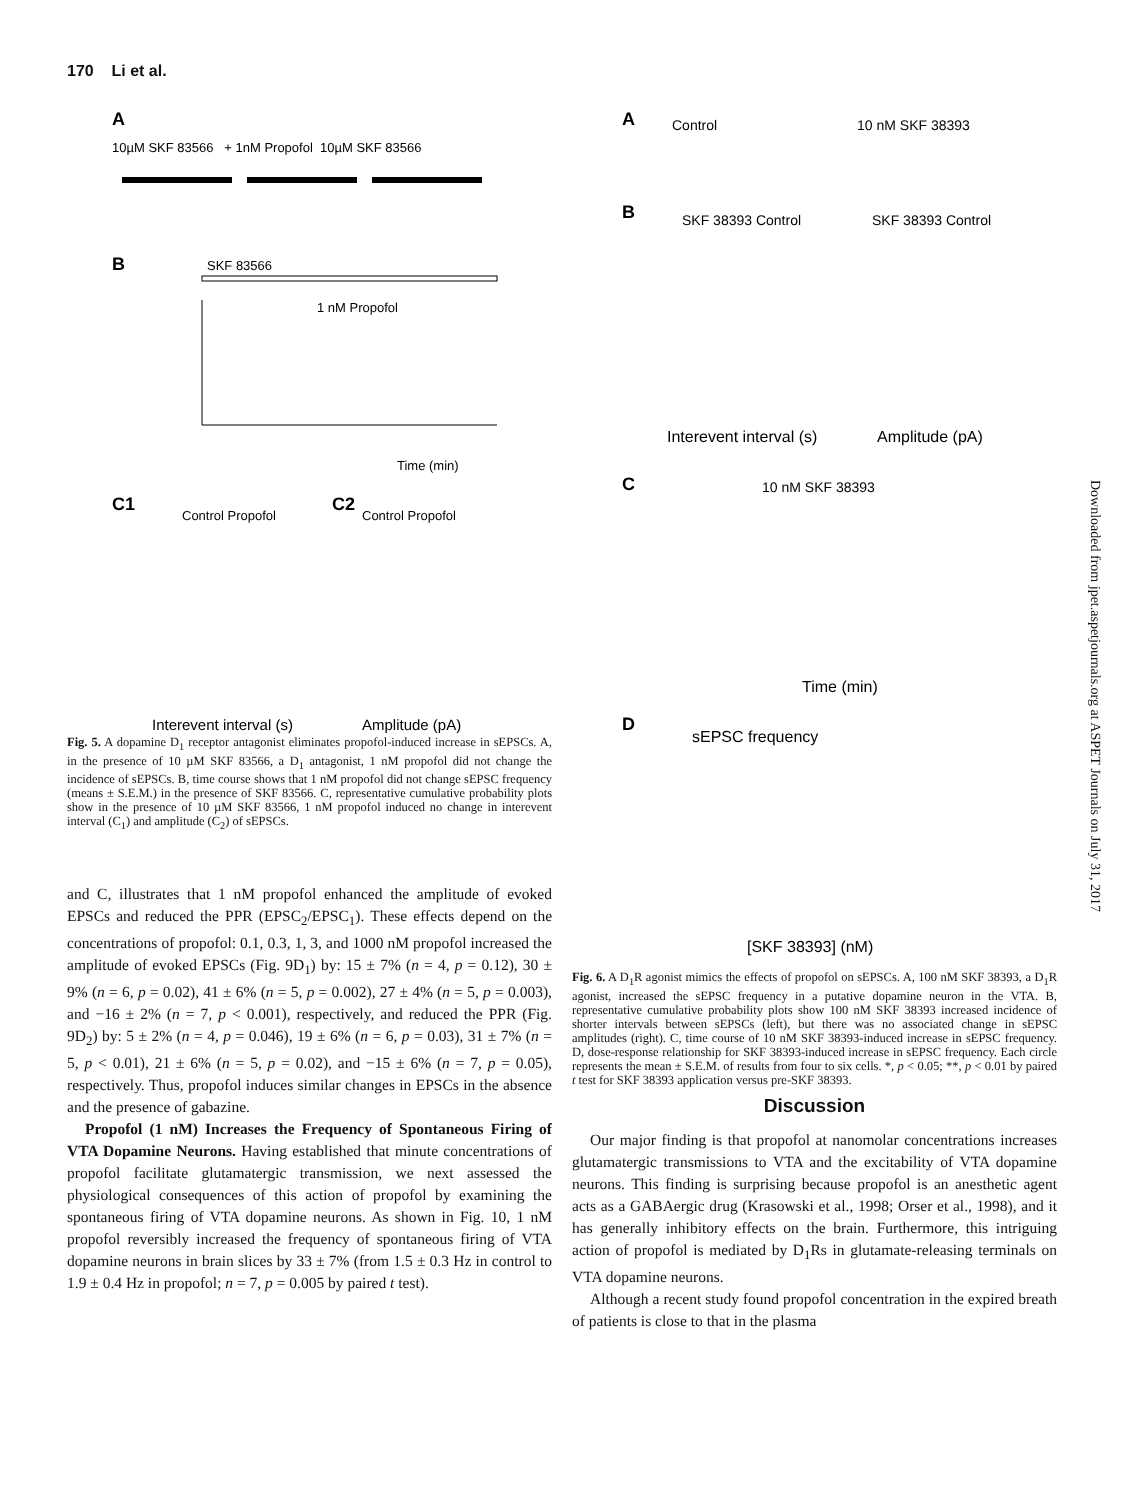170 Li et al.
A
10µM SKF 83566 + 1nM Propofol 10µM SKF 83566
B
SKF 83566
1 nM Propofol
Time (min)
C1
C2
Control Propofol
Control Propofol
Interevent interval (s)
Amplitude (pA)
Fig. 5. A dopamine D<sub>1</sub> receptor antagonist eliminates propofol-induced increase in sEPSCs. A, in the presence of 10 µM SKF 83566, a D<sub>1</sub> antagonist, 1 nM propofol did not change the incidence of sEPSCs. B, time course shows that 1 nM propofol did not change sEPSC frequency (means ± S.E.M.) in the presence of SKF 83566. C, representative cumulative probability plots show in the presence of 10 µM SKF 83566, 1 nM propofol induced no change in interevent interval (C<sub>1</sub>) and amplitude (C<sub>2</sub>) of sEPSCs.
and C, illustrates that 1 nM propofol enhanced the amplitude of evoked EPSCs and reduced the PPR (EPSC<sub>2</sub>/EPSC<sub>1</sub>). These effects depend on the concentrations of propofol: 0.1, 0.3, 1, 3, and 1000 nM propofol increased the amplitude of evoked EPSCs (Fig. 9D<sub>1</sub>) by: 15 ± 7% (n = 4, p = 0.12), 30 ± 9% (n = 6, p = 0.02), 41 ± 6% (n = 5, p = 0.002), 27 ± 4% (n = 5, p = 0.003), and −16 ± 2% (n = 7, p < 0.001), respectively, and reduced the PPR (Fig. 9D<sub>2</sub>) by: 5 ± 2% (n = 4, p = 0.046), 19 ± 6% (n = 6, p = 0.03), 31 ± 7% (n = 5, p < 0.01), 21 ± 6% (n = 5, p = 0.02), and −15 ± 6% (n = 7, p = 0.05), respectively. Thus, propofol induces similar changes in EPSCs in the absence and the presence of gabazine.
Propofol (1 nM) Increases the Frequency of Spontaneous Firing of VTA Dopamine Neurons. Having established that minute concentrations of propofol facilitate glutamatergic transmission, we next assessed the physiological consequences of this action of propofol by examining the spontaneous firing of VTA dopamine neurons. As shown in Fig. 10, 1 nM propofol reversibly increased the frequency of spontaneous firing of VTA dopamine neurons in brain slices by 33 ± 7% (from 1.5 ± 0.3 Hz in control to 1.9 ± 0.4 Hz in propofol; n = 7, p = 0.005 by paired t test).
A
Control
10 nM SKF 38393
B
SKF 38393 Control
SKF 38393 Control
Interevent interval (s)
Amplitude (pA)
C
10 nM SKF 38393
Time (min)
D
sEPSC frequency
[SKF 38393] (nM)
Fig. 6. A D<sub>1</sub>R agonist mimics the effects of propofol on sEPSCs. A, 100 nM SKF 38393, a D<sub>1</sub>R agonist, increased the sEPSC frequency in a putative dopamine neuron in the VTA. B, representative cumulative probability plots show 100 nM SKF 38393 increased incidence of shorter intervals between sEPSCs (left), but there was no associated change in sEPSC amplitudes (right). C, time course of 10 nM SKF 38393-induced increase in sEPSC frequency. D, dose-response relationship for SKF 38393-induced increase in sEPSC frequency. Each circle represents the mean ± S.E.M. of results from four to six cells. *, p < 0.05; **, p < 0.01 by paired t test for SKF 38393 application versus pre-SKF 38393.
Discussion
Our major finding is that propofol at nanomolar concentrations increases glutamatergic transmissions to VTA and the excitability of VTA dopamine neurons. This finding is surprising because propofol is an anesthetic agent acts as a GABAergic drug (Krasowski et al., 1998; Orser et al., 1998), and it has generally inhibitory effects on the brain. Furthermore, this intriguing action of propofol is mediated by D<sub>1</sub>Rs in glutamate-releasing terminals on VTA dopamine neurons.
Although a recent study found propofol concentration in the expired breath of patients is close to that in the plasma
Downloaded from jpet.aspetjournals.org at ASPET Journals on July 31, 2017